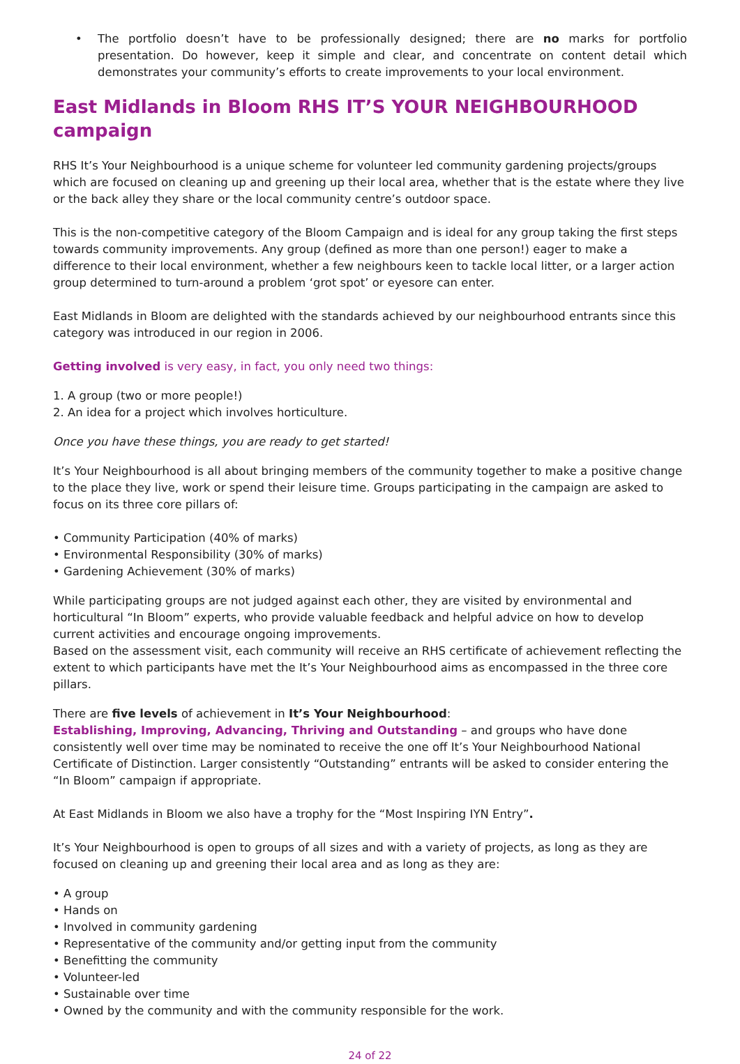• The portfolio doesn’t have to be professionally designed; there are no marks for portfolio presentation. Do however, keep it simple and clear, and concentrate on content detail which demonstrates your community’s efforts to create improvements to your local environment.
East Midlands in Bloom RHS IT’S YOUR NEIGHBOURHOOD campaign
RHS It’s Your Neighbourhood is a unique scheme for volunteer led community gardening projects/groups which are focused on cleaning up and greening up their local area, whether that is the estate where they live or the back alley they share or the local community centre’s outdoor space.
This is the non-competitive category of the Bloom Campaign and is ideal for any group taking the first steps towards community improvements. Any group (defined as more than one person!) eager to make a difference to their local environment, whether a few neighbours keen to tackle local litter, or a larger action group determined to turn-around a problem ‘grot spot’ or eyesore can enter.
East Midlands in Bloom are delighted with the standards achieved by our neighbourhood entrants since this category was introduced in our region in 2006.
Getting involved is very easy, in fact, you only need two things:
1. A group (two or more people!)
2. An idea for a project which involves horticulture.
Once you have these things, you are ready to get started!
It’s Your Neighbourhood is all about bringing members of the community together to make a positive change to the place they live, work or spend their leisure time. Groups participating in the campaign are asked to focus on its three core pillars of:
• Community Participation (40% of marks)
• Environmental Responsibility (30% of marks)
• Gardening Achievement (30% of marks)
While participating groups are not judged against each other, they are visited by environmental and horticultural “In Bloom” experts, who provide valuable feedback and helpful advice on how to develop current activities and encourage ongoing improvements.
Based on the assessment visit, each community will receive an RHS certificate of achievement reflecting the extent to which participants have met the It’s Your Neighbourhood aims as encompassed in the three core pillars.
There are five levels of achievement in It’s Your Neighbourhood:
Establishing, Improving, Advancing, Thriving and Outstanding – and groups who have done consistently well over time may be nominated to receive the one off It’s Your Neighbourhood National Certificate of Distinction. Larger consistently “Outstanding” entrants will be asked to consider entering the “In Bloom” campaign if appropriate.
At East Midlands in Bloom we also have a trophy for the “Most Inspiring IYN Entry”.
It’s Your Neighbourhood is open to groups of all sizes and with a variety of projects, as long as they are focused on cleaning up and greening their local area and as long as they are:
• A group
• Hands on
• Involved in community gardening
• Representative of the community and/or getting input from the community
• Benefitting the community
• Volunteer-led
• Sustainable over time
• Owned by the community and with the community responsible for the work.
24 of 22